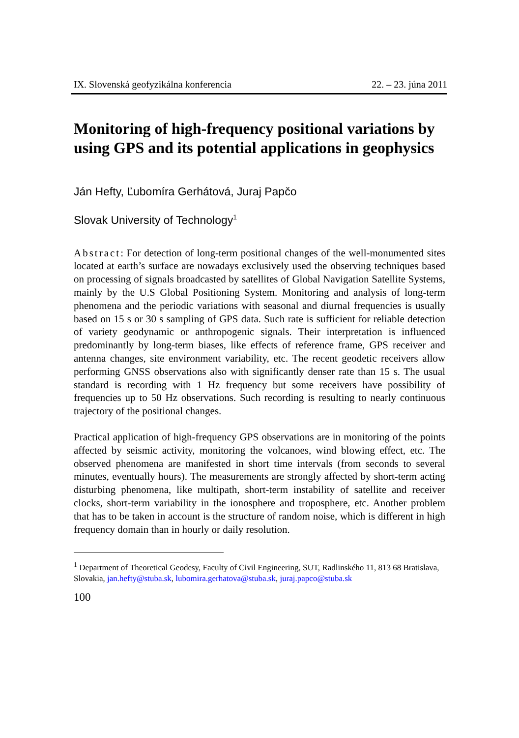IX. Slovenská geofyzikálna konferencia 22. – 23. júna 2011
Monitoring of high-frequency positional variations by using GPS and its potential applications in geophysics
Ján Hefty, Ľubomíra Gerhátová, Juraj Papčo
Slovak University of Technology<sup>1</sup>
Abstract: For detection of long-term positional changes of the well-monumented sites located at earth’s surface are nowadays exclusively used the observing techniques based on processing of signals broadcasted by satellites of Global Navigation Satellite Systems, mainly by the U.S Global Positioning System. Monitoring and analysis of long-term phenomena and the periodic variations with seasonal and diurnal frequencies is usually based on 15 s or 30 s sampling of GPS data. Such rate is sufficient for reliable detection of variety geodynamic or anthropogenic signals. Their interpretation is influenced predominantly by long-term biases, like effects of reference frame, GPS receiver and antenna changes, site environment variability, etc. The recent geodetic receivers allow performing GNSS observations also with significantly denser rate than 15 s. The usual standard is recording with 1 Hz frequency but some receivers have possibility of frequencies up to 50 Hz observations. Such recording is resulting to nearly continuous trajectory of the positional changes.
Practical application of high-frequency GPS observations are in monitoring of the points affected by seismic activity, monitoring the volcanoes, wind blowing effect, etc. The observed phenomena are manifested in short time intervals (from seconds to several minutes, eventually hours). The measurements are strongly affected by short-term acting disturbing phenomena, like multipath, short-term instability of satellite and receiver clocks, short-term variability in the ionosphere and troposphere, etc. Another problem that has to be taken in account is the structure of random noise, which is different in high frequency domain than in hourly or daily resolution.
<sup>1</sup> Department of Theoretical Geodesy, Faculty of Civil Engineering, SUT, Radlinského 11, 813 68 Bratislava, Slovakia, jan.hefty@stuba.sk, lubomira.gerhatova@stuba.sk, juraj.papco@stuba.sk
100